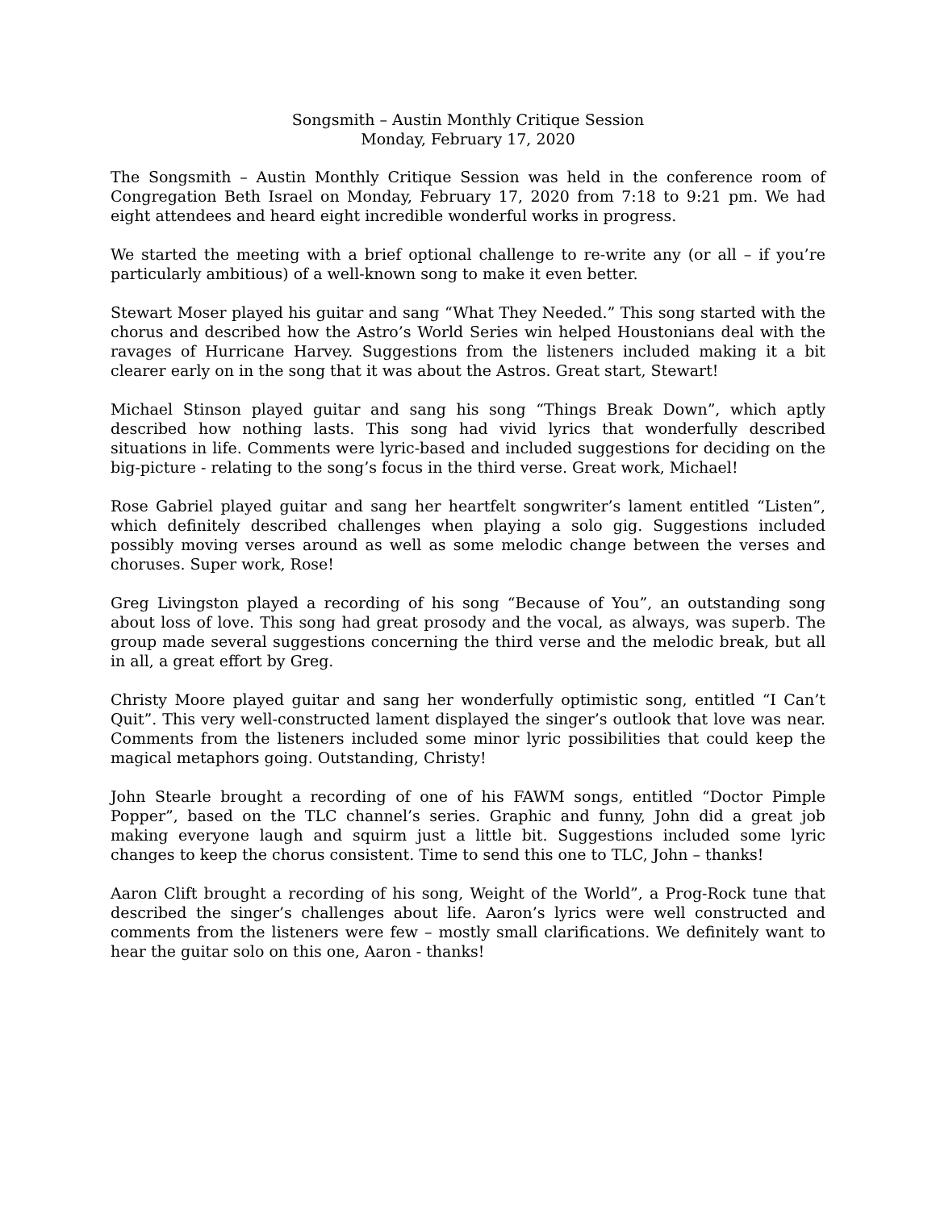Songsmith – Austin Monthly Critique Session
Monday, February 17, 2020
The Songsmith – Austin Monthly Critique Session was held in the conference room of Congregation Beth Israel on Monday, February 17, 2020 from 7:18 to 9:21 pm. We had eight attendees and heard eight incredible wonderful works in progress.
We started the meeting with a brief optional challenge to re-write any (or all – if you’re particularly ambitious) of a well-known song to make it even better.
Stewart Moser played his guitar and sang “What They Needed.” This song started with the chorus and described how the Astro’s World Series win helped Houstonians deal with the ravages of Hurricane Harvey. Suggestions from the listeners included making it a bit clearer early on in the song that it was about the Astros. Great start, Stewart!
Michael Stinson played guitar and sang his song “Things Break Down”, which aptly described how nothing lasts. This song had vivid lyrics that wonderfully described situations in life. Comments were lyric-based and included suggestions for deciding on the big-picture - relating to the song’s focus in the third verse. Great work, Michael!
Rose Gabriel played guitar and sang her heartfelt songwriter’s lament entitled “Listen”, which definitely described challenges when playing a solo gig. Suggestions included possibly moving verses around as well as some melodic change between the verses and choruses. Super work, Rose!
Greg Livingston played a recording of his song “Because of You”, an outstanding song about loss of love. This song had great prosody and the vocal, as always, was superb. The group made several suggestions concerning the third verse and the melodic break, but all in all, a great effort by Greg.
Christy Moore played guitar and sang her wonderfully optimistic song, entitled “I Can’t Quit”. This very well-constructed lament displayed the singer’s outlook that love was near. Comments from the listeners included some minor lyric possibilities that could keep the magical metaphors going. Outstanding, Christy!
John Stearle brought a recording of one of his FAWM songs, entitled “Doctor Pimple Popper”, based on the TLC channel’s series. Graphic and funny, John did a great job making everyone laugh and squirm just a little bit. Suggestions included some lyric changes to keep the chorus consistent. Time to send this one to TLC, John – thanks!
Aaron Clift brought a recording of his song, Weight of the World”, a Prog-Rock tune that described the singer’s challenges about life. Aaron’s lyrics were well constructed and comments from the listeners were few – mostly small clarifications. We definitely want to hear the guitar solo on this one, Aaron - thanks!